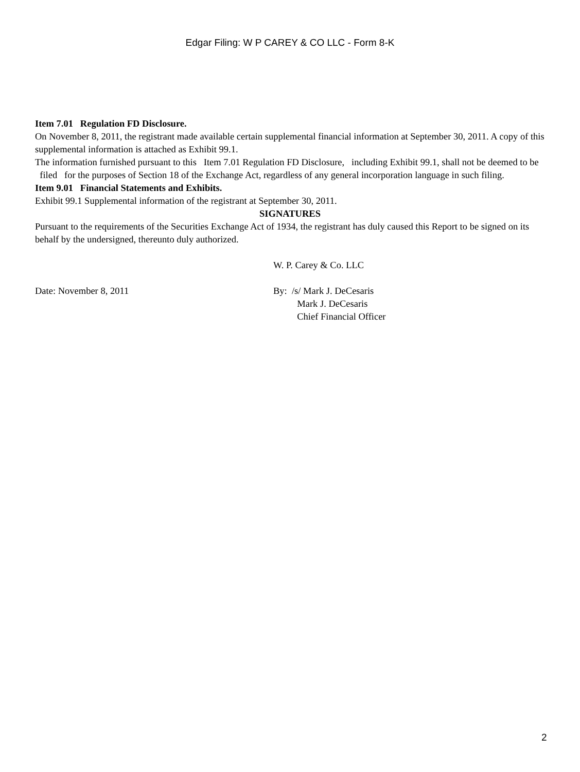Edgar Filing: W P CAREY & CO LLC - Form 8-K
Item 7.01 Regulation FD Disclosure.
On November 8, 2011, the registrant made available certain supplemental financial information at September 30, 2011. A copy of this supplemental information is attached as Exhibit 99.1.
The information furnished pursuant to this Item 7.01 Regulation FD Disclosure, including Exhibit 99.1, shall not be deemed to be filed for the purposes of Section 18 of the Exchange Act, regardless of any general incorporation language in such filing.
Item 9.01 Financial Statements and Exhibits.
Exhibit 99.1 Supplemental information of the registrant at September 30, 2011.
SIGNATURES
Pursuant to the requirements of the Securities Exchange Act of 1934, the registrant has duly caused this Report to be signed on its behalf by the undersigned, thereunto duly authorized.
W. P. Carey & Co. LLC
Date: November 8, 2011 By: /s/ Mark J. DeCesaris
Mark J. DeCesaris
Chief Financial Officer
2